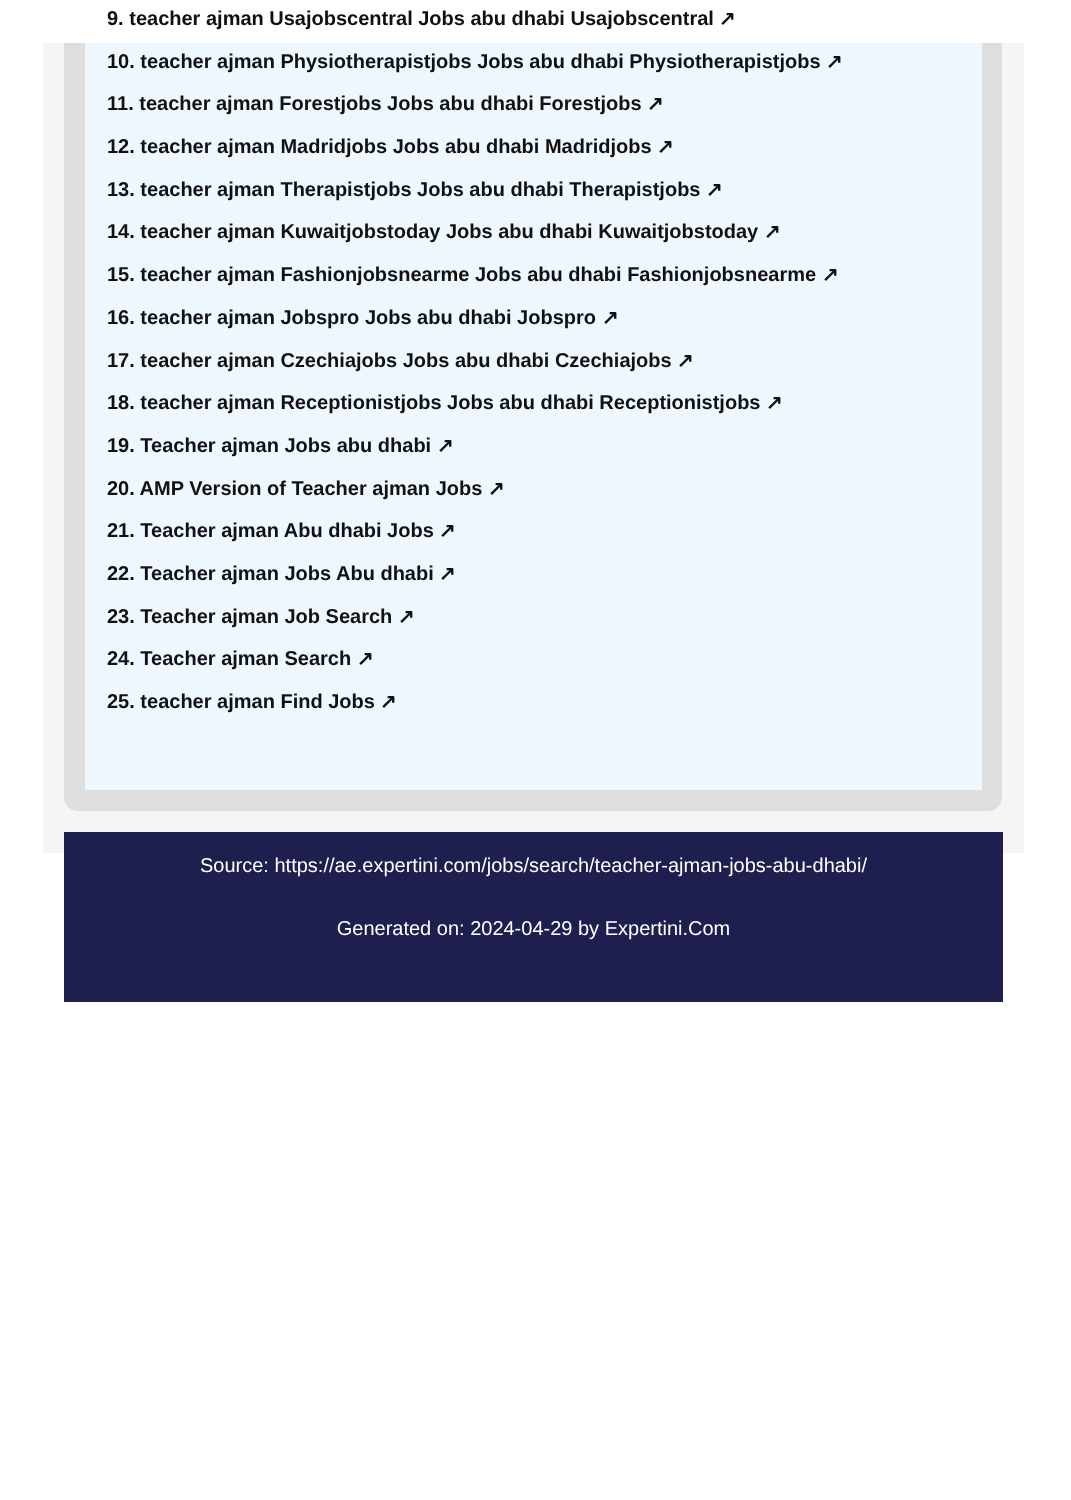9. teacher ajman Usajobscentral Jobs abu dhabi Usajobscentral ↗
10. teacher ajman Physiotherapistjobs Jobs abu dhabi Physiotherapistjobs ↗
11. teacher ajman Forestjobs Jobs abu dhabi Forestjobs ↗
12. teacher ajman Madridjobs Jobs abu dhabi Madridjobs ↗
13. teacher ajman Therapistjobs Jobs abu dhabi Therapistjobs ↗
14. teacher ajman Kuwaitjobstoday Jobs abu dhabi Kuwaitjobstoday ↗
15. teacher ajman Fashionjobsnearme Jobs abu dhabi Fashionjobsnearme ↗
16. teacher ajman Jobspro Jobs abu dhabi Jobspro ↗
17. teacher ajman Czechiajobs Jobs abu dhabi Czechiajobs ↗
18. teacher ajman Receptionistjobs Jobs abu dhabi Receptionistjobs ↗
19. Teacher ajman Jobs abu dhabi ↗
20. AMP Version of Teacher ajman Jobs ↗
21. Teacher ajman Abu dhabi Jobs ↗
22. Teacher ajman Jobs Abu dhabi ↗
23. Teacher ajman Job Search ↗
24. Teacher ajman Search ↗
25. teacher ajman Find Jobs ↗
Source: https://ae.expertini.com/jobs/search/teacher-ajman-jobs-abu-dhabi/
Generated on: 2024-04-29 by Expertini.Com